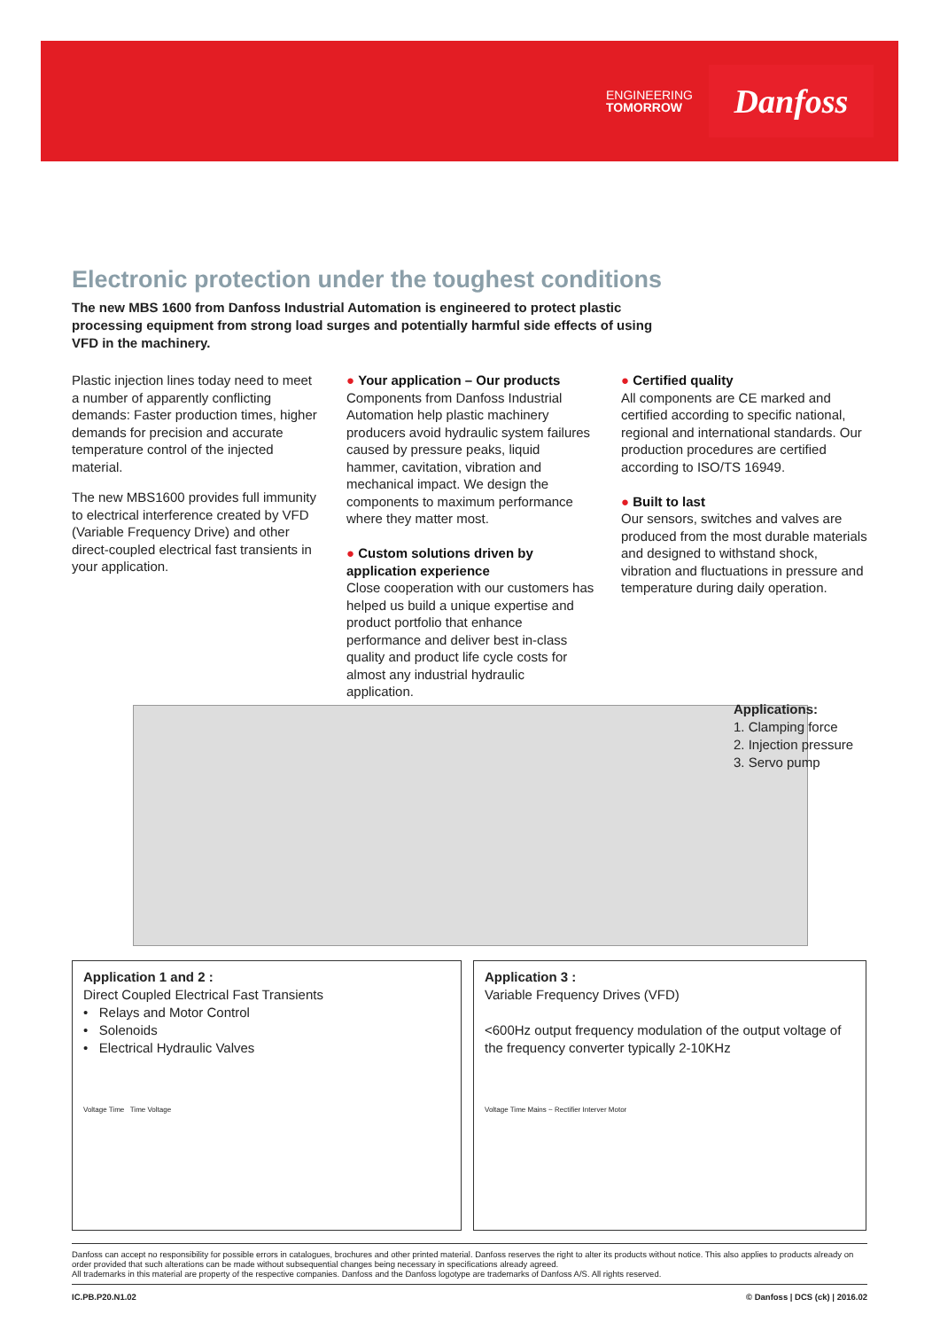ENGINEERING
TOMORROW
Danfoss
Electronic protection under the toughest conditions
The new MBS 1600 from Danfoss Industrial Automation is engineered to protect plastic processing equipment from strong load surges and potentially harmful side effects of using VFD in the machinery.
Plastic injection lines today need to meet a number of apparently conflicting demands: Faster production times, higher demands for precision and accurate temperature control of the injected material.
The new MBS1600 provides full immunity to electrical interference created by VFD (Variable Frequency Drive) and other direct-coupled electrical fast transients in your application.
● Your application – Our products
Components from Danfoss Industrial Automation help plastic machinery producers avoid hydraulic system failures caused by pressure peaks, liquid hammer, cavitation, vibration and mechanical impact. We design the components to maximum performance where they matter most.
● Custom solutions driven by application experience
Close cooperation with our customers has helped us build a unique expertise and product portfolio that enhance performance and deliver best in-class quality and product life cycle costs for almost any industrial hydraulic application.
● Certified quality
All components are CE marked and certified according to specific national, regional and international standards. Our production procedures are certified according to ISO/TS 16949.
● Built to last
Our sensors, switches and valves are produced from the most durable materials and designed to withstand shock, vibration and fluctuations in pressure and temperature during daily operation.
Applications:
1. Clamping force
2. Injection pressure
3. Servo pump
Application 1 and 2 :
Direct Coupled Electrical Fast Transients
• Relays and Motor Control
• Solenoids
• Electrical Hydraulic Valves
Voltage Time Time Voltage
Application 3 :
Variable Frequency Drives (VFD)
<600Hz output frequency modulation of the output voltage of the frequency converter typically 2-10KHz
Voltage Time Mains ~ Rectifier Interver Motor
Danfoss can accept no responsibility for possible errors in catalogues, brochures and other printed material. Danfoss reserves the right to alter its products without notice. This also applies to products already on order provided that such alterations can be made without subsequential changes being necessary in specifications already agreed.
All trademarks in this material are property of the respective companies. Danfoss and the Danfoss logotype are trademarks of Danfoss A/S. All rights reserved.
IC.PB.P20.N1.02 © Danfoss | DCS (ck) | 2016.02